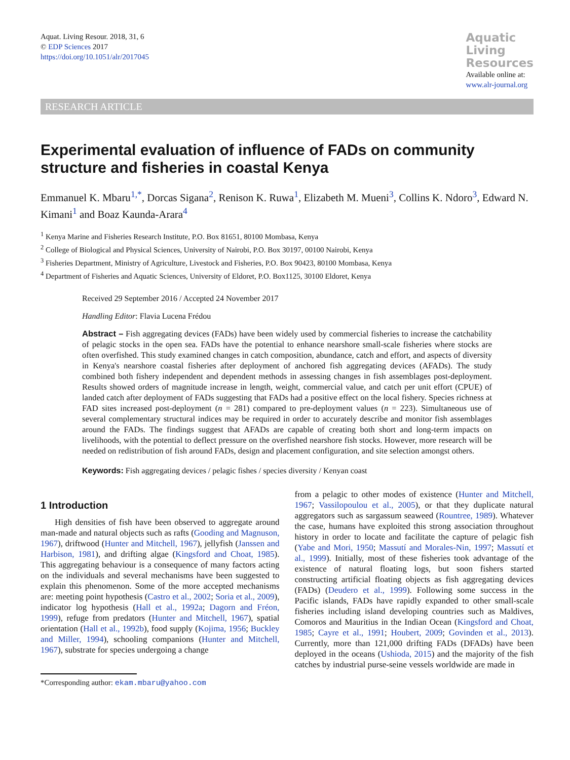Aquat. Living Resour. 2018, 31, 6
© EDP Sciences 2017
https://doi.org/10.1051/alr/2017045
Aquatic
Living
Resources
Available online at:
www.alr-journal.org
RESEARCH ARTICLE
Experimental evaluation of influence of FADs on community structure and fisheries in coastal Kenya
Emmanuel K. Mbaru<sup>1,*</sup>, Dorcas Sigana<sup>2</sup>, Renison K. Ruwa<sup>1</sup>, Elizabeth M. Mueni<sup>3</sup>, Collins K. Ndoro<sup>3</sup>, Edward N. Kimani<sup>1</sup> and Boaz Kaunda-Arara<sup>4</sup>
<sup>1</sup> Kenya Marine and Fisheries Research Institute, P.O. Box 81651, 80100 Mombasa, Kenya
<sup>2</sup> College of Biological and Physical Sciences, University of Nairobi, P.O. Box 30197, 00100 Nairobi, Kenya
<sup>3</sup> Fisheries Department, Ministry of Agriculture, Livestock and Fisheries, P.O. Box 90423, 80100 Mombasa, Kenya
<sup>4</sup> Department of Fisheries and Aquatic Sciences, University of Eldoret, P.O. Box1125, 30100 Eldoret, Kenya
Received 29 September 2016 / Accepted 24 November 2017
Handling Editor: Flavia Lucena Frédou
Abstract – Fish aggregating devices (FADs) have been widely used by commercial fisheries to increase the catchability of pelagic stocks in the open sea. FADs have the potential to enhance nearshore small-scale fisheries where stocks are often overfished. This study examined changes in catch composition, abundance, catch and effort, and aspects of diversity in Kenya's nearshore coastal fisheries after deployment of anchored fish aggregating devices (AFADs). The study combined both fishery independent and dependent methods in assessing changes in fish assemblages post-deployment. Results showed orders of magnitude increase in length, weight, commercial value, and catch per unit effort (CPUE) of landed catch after deployment of FADs suggesting that FADs had a positive effect on the local fishery. Species richness at FAD sites increased post-deployment (n = 281) compared to pre-deployment values (n = 223). Simultaneous use of several complementary structural indices may be required in order to accurately describe and monitor fish assemblages around the FADs. The findings suggest that AFADs are capable of creating both short and long-term impacts on livelihoods, with the potential to deflect pressure on the overfished nearshore fish stocks. However, more research will be needed on redistribution of fish around FADs, design and placement configuration, and site selection amongst others.
Keywords: Fish aggregating devices / pelagic fishes / species diversity / Kenyan coast
1 Introduction
High densities of fish have been observed to aggregate around man-made and natural objects such as rafts (Gooding and Magnuson, 1967), driftwood (Hunter and Mitchell, 1967), jellyfish (Janssen and Harbison, 1981), and drifting algae (Kingsford and Choat, 1985). This aggregating behaviour is a consequence of many factors acting on the individuals and several mechanisms have been suggested to explain this phenomenon. Some of the more accepted mechanisms are: meeting point hypothesis (Castro et al., 2002; Soria et al., 2009), indicator log hypothesis (Hall et al., 1992a; Dagorn and Fréon, 1999), refuge from predators (Hunter and Mitchell, 1967), spatial orientation (Hall et al., 1992b), food supply (Kojima, 1956; Buckley and Miller, 1994), schooling companions (Hunter and Mitchell, 1967), substrate for species undergoing a change
*Corresponding author: ekam.mbaru@yahoo.com
from a pelagic to other modes of existence (Hunter and Mitchell, 1967; Vassilopoulou et al., 2005), or that they duplicate natural aggregators such as sargassum seaweed (Rountree, 1989). Whatever the case, humans have exploited this strong association throughout history in order to locate and facilitate the capture of pelagic fish (Yabe and Mori, 1950; Massutí and Morales-Nin, 1997; Massutí et al., 1999). Initially, most of these fisheries took advantage of the existence of natural floating logs, but soon fishers started constructing artificial floating objects as fish aggregating devices (FADs) (Deudero et al., 1999). Following some success in the Pacific islands, FADs have rapidly expanded to other small-scale fisheries including island developing countries such as Maldives, Comoros and Mauritius in the Indian Ocean (Kingsford and Choat, 1985; Cayre et al., 1991; Houbert, 2009; Govinden et al., 2013). Currently, more than 121,000 drifting FADs (DFADs) have been deployed in the oceans (Ushioda, 2015) and the majority of the fish catches by industrial purse-seine vessels worldwide are made in